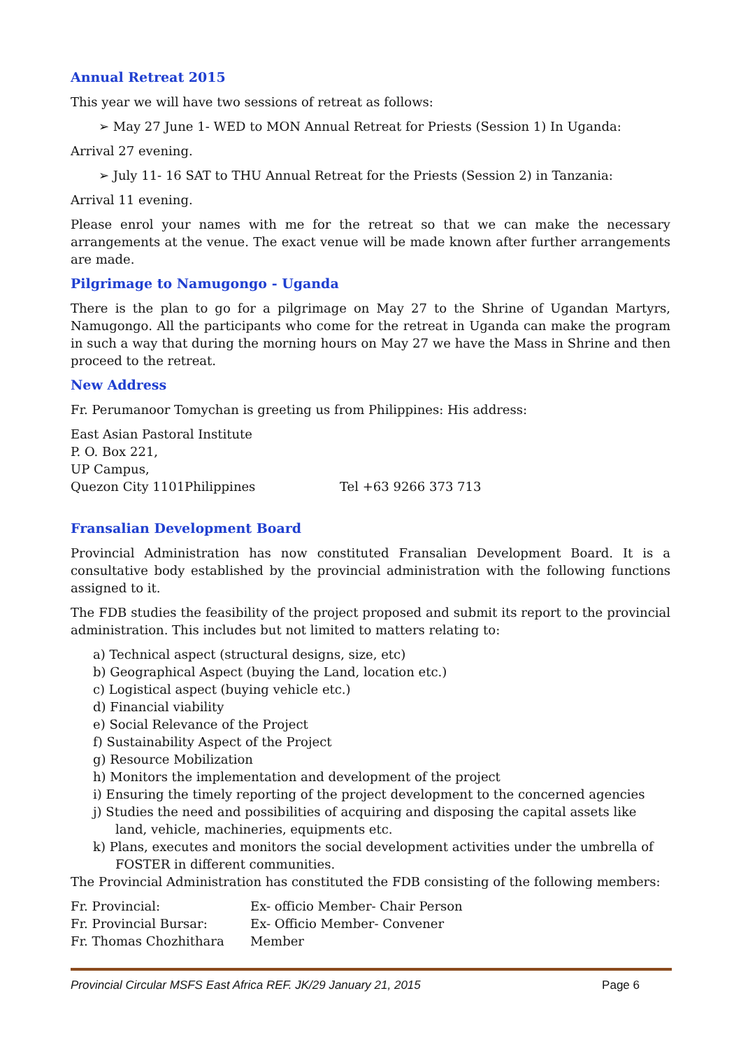Annual Retreat 2015
This year we will have two sessions of retreat as follows:
➢ May 27 June 1- WED to MON Annual Retreat for Priests (Session 1) In Uganda:
Arrival 27 evening.
➢ July 11- 16 SAT to THU Annual Retreat for the Priests (Session 2) in Tanzania:
Arrival 11 evening.
Please enrol your names with me for the retreat so that we can make the necessary arrangements at the venue. The exact venue will be made known after further arrangements are made.
Pilgrimage to Namugongo - Uganda
There is the plan to go for a pilgrimage on May 27 to the Shrine of Ugandan Martyrs, Namugongo. All the participants who come for the retreat in Uganda can make the program in such a way that during the morning hours on May 27 we have the Mass in Shrine and then proceed to the retreat.
New Address
Fr. Perumanoor Tomychan is greeting us from Philippines: His address:
East Asian Pastoral Institute
P. O. Box 221,
UP Campus,
Quezon City 1101Philippines Tel +63 9266 373 713
Fransalian Development Board
Provincial Administration has now constituted Fransalian Development Board. It is a consultative body established by the provincial administration with the following functions assigned to it.
The FDB studies the feasibility of the project proposed and submit its report to the provincial administration. This includes but not limited to matters relating to:
a) Technical aspect (structural designs, size, etc)
b) Geographical Aspect (buying the Land, location etc.)
c) Logistical aspect (buying vehicle etc.)
d) Financial viability
e) Social Relevance of the Project
f) Sustainability Aspect of the Project
g) Resource Mobilization
h) Monitors the implementation and development of the project
i) Ensuring the timely reporting of the project development to the concerned agencies
j) Studies the need and possibilities of acquiring and disposing the capital assets like land, vehicle, machineries, equipments etc.
k) Plans, executes and monitors the social development activities under the umbrella of FOSTER in different communities.
The Provincial Administration has constituted the FDB consisting of the following members:
Fr. Provincial: Ex- officio Member- Chair Person
Fr. Provincial Bursar: Ex- Officio Member- Convener
Fr. Thomas Chozhithara Member
Provincial Circular MSFS East Africa REF. JK/29 January 21, 2015 Page 6